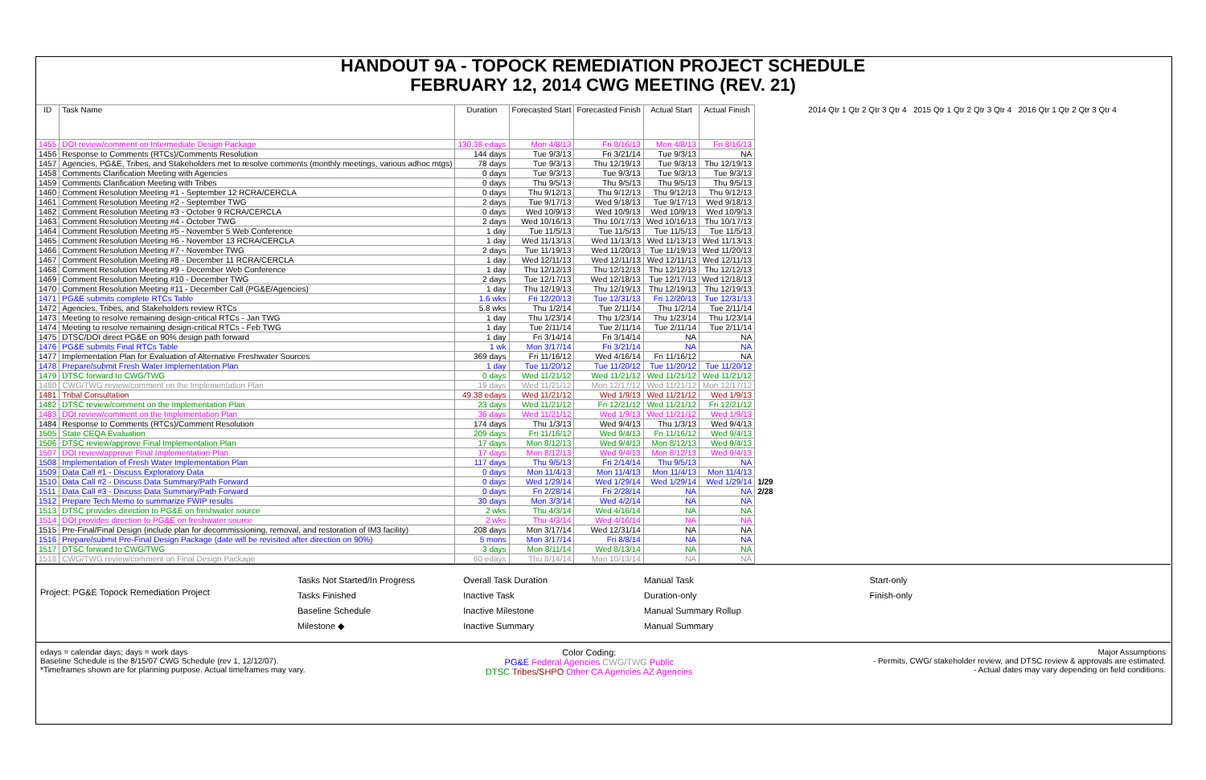HANDOUT 9A - TOPOCK REMEDIATION PROJECT SCHEDULE
FEBRUARY 12, 2014 CWG MEETING (REV. 21)
| ID | Task Name | Duration | Forecasted Start | Forecasted Finish | Actual Start | Actual Finish | 2014 Qtr 1 Qtr 2 Qtr 3 Qtr 4 2015 Qtr 1 Qtr 2 Qtr 3 Qtr 4 2016 Qtr 1 Qtr 2 Qtr 3 Qtr 4 |
| --- | --- | --- | --- | --- | --- | --- | --- |
| 1455 | DOI review/comment on Intermediate Design Package | 130.38 edays | Mon 4/8/13 | Fri 8/16/13 | Mon 4/8/13 | Fri 8/16/13 | |
| 1456 | Response to Comments (RTCs)/Comments Resolution | 144 days | Tue 9/3/13 | Fri 3/21/14 | Tue 9/3/13 | NA | |
| 1457 | Agencies, PG&E, Tribes, and Stakeholders met to resolve comments (monthly meetings, various adhoc mtgs) | 78 days | Tue 9/3/13 | Thu 12/19/13 | Tue 9/3/13 | Thu 12/19/13 | |
| 1458 | Comments Clarification Meeting with Agencies | 0 days | Tue 9/3/13 | Tue 9/3/13 | Tue 9/3/13 | Tue 9/3/13 | |
| 1459 | Comments Clarification Meeting with Tribes | 0 days | Thu 9/5/13 | Thu 9/5/13 | Thu 9/5/13 | Thu 9/5/13 | |
| 1460 | Comment Resolution Meeting #1 - September 12 RCRA/CERCLA | 0 days | Thu 9/12/13 | Thu 9/12/13 | Thu 9/12/13 | Thu 9/12/13 | |
| 1461 | Comment Resolution Meeting #2 - September TWG | 2 days | Tue 9/17/13 | Wed 9/18/13 | Tue 9/17/13 | Wed 9/18/13 | |
| 1462 | Comment Resolution Meeting #3 - October 9 RCRA/CERCLA | 0 days | Wed 10/9/13 | Wed 10/9/13 | Wed 10/9/13 | Wed 10/9/13 | |
| 1463 | Comment Resolution Meeting #4 - October TWG | 2 days | Wed 10/16/13 | Thu 10/17/13 | Wed 10/16/13 | Thu 10/17/13 | |
| 1464 | Comment Resolution Meeting #5 - November 5 Web Conference | 1 day | Tue 11/5/13 | Tue 11/5/13 | Tue 11/5/13 | Tue 11/5/13 | |
| 1465 | Comment Resolution Meeting #6 - November 13 RCRA/CERCLA | 1 day | Wed 11/13/13 | Wed 11/13/13 | Wed 11/13/13 | Wed 11/13/13 | |
| 1466 | Comment Resolution Meeting #7 - November TWG | 2 days | Tue 11/19/13 | Wed 11/20/13 | Tue 11/19/13 | Wed 11/20/13 | |
| 1467 | Comment Resolution Meeting #8 - December 11 RCRA/CERCLA | 1 day | Wed 12/11/13 | Wed 12/11/13 | Wed 12/11/13 | Wed 12/11/13 | |
| 1468 | Comment Resolution Meeting #9 - December Web Conference | 1 day | Thu 12/12/13 | Thu 12/12/13 | Thu 12/12/13 | Thu 12/12/13 | |
| 1469 | Comment Resolution Meeting #10 - December TWG | 2 days | Tue 12/17/13 | Wed 12/18/13 | Tue 12/17/13 | Wed 12/18/13 | |
| 1470 | Comment Resolution Meeting #11 - December Call (PG&E/Agencies) | 1 day | Thu 12/19/13 | Thu 12/19/13 | Thu 12/19/13 | Thu 12/19/13 | |
| 1471 | PG&E submits complete RTCs Table | 1.6 wks | Fri 12/20/13 | Tue 12/31/13 | Fri 12/20/13 | Tue 12/31/13 | |
| 1472 | Agencies, Tribes, and Stakeholders review RTCs | 5.8 wks | Thu 1/2/14 | Tue 2/11/14 | Thu 1/2/14 | Tue 2/11/14 | |
| 1473 | Meeting to resolve remaining design-critical RTCs - Jan TWG | 1 day | Thu 1/23/14 | Thu 1/23/14 | Thu 1/23/14 | Thu 1/23/14 | |
| 1474 | Meeting to resolve remaining design-critical RTCs - Feb TWG | 1 day | Tue 2/11/14 | Tue 2/11/14 | Tue 2/11/14 | Tue 2/11/14 | |
| 1475 | DTSC/DOI direct PG&E on 90% design path forward | 1 day | Fri 3/14/14 | Fri 3/14/14 | NA | NA | |
| 1476 | PG&E submits Final RTCs Table | 1 wk | Mon 3/17/14 | Fri 3/21/14 | NA | NA | |
| 1477 | Implementation Plan for Evaluation of Alternative Freshwater Sources | 369 days | Fri 11/16/12 | Wed 4/16/14 | Fri 11/16/12 | NA | |
| 1478 | Prepare/submit Fresh Water Implementation Plan | 1 day | Tue 11/20/12 | Tue 11/20/12 | Tue 11/20/12 | Tue 11/20/12 | |
| 1479 | DTSC forward to CWG/TWG | 0 days | Wed 11/21/12 | Wed 11/21/12 | Wed 11/21/12 | Wed 11/21/12 | |
| 1480 | CWG/TWG review/comment on the Implementation Plan | 19 days | Wed 11/21/12 | Mon 12/17/12 | Wed 11/21/12 | Mon 12/17/12 | |
| 1481 | Tribal Consultation | 49.38 edays | Wed 11/21/12 | Wed 1/9/13 | Wed 11/21/12 | Wed 1/9/13 | |
| 1482 | DTSC review/comment on the Implementation Plan | 23 days | Wed 11/21/12 | Fri 12/21/12 | Wed 11/21/12 | Fri 12/21/12 | |
| 1483 | DOI review/comment on the Implementation Plan | 36 days | Wed 11/21/12 | Wed 1/9/13 | Wed 11/21/12 | Wed 1/9/13 | |
| 1484 | Response to Comments (RTCs)/Comment Resolution | 174 days | Thu 1/3/13 | Wed 9/4/13 | Thu 1/3/13 | Wed 9/4/13 | |
| 1505 | State CEQA Evaluation | 209 days | Fri 11/16/12 | Wed 9/4/13 | Fri 11/16/12 | Wed 9/4/13 | |
| 1506 | DTSC review/approve Final Implementation Plan | 17 days | Mon 8/12/13 | Wed 9/4/13 | Mon 8/12/13 | Wed 9/4/13 | |
| 1507 | DOI review/approve Final Implementation Plan | 17 days | Mon 8/12/13 | Wed 9/4/13 | Mon 8/12/13 | Wed 9/4/13 | |
| 1508 | Implementation of Fresh Water Implementation Plan | 117 days | Thu 9/5/13 | Fri 2/14/14 | Thu 9/5/13 | NA | |
| 1509 | Data Call #1 - Discuss Exploratory Data | 0 days | Mon 11/4/13 | Mon 11/4/13 | Mon 11/4/13 | Mon 11/4/13 | |
| 1510 | Data Call #2 - Discuss Data Summary/Path Forward | 0 days | Wed 1/29/14 | Wed 1/29/14 | Wed 1/29/14 | Wed 1/29/14 | 1/29 |
| 1511 | Data Call #3 - Discuss Data Summary/Path Forward | 0 days | Fri 2/28/14 | Fri 2/28/14 | NA | NA | 2/28 |
| 1512 | Prepare Tech Memo to summarize FWIP results | 30 days | Mon 3/3/14 | Wed 4/2/14 | NA | NA | |
| 1513 | DTSC provides direction to PG&E on freshwater source | 2 wks | Thu 4/3/14 | Wed 4/16/14 | NA | NA | |
| 1514 | DOI provides direction to PG&E on freshwater source | 2 wks | Thu 4/3/14 | Wed 4/16/14 | NA | NA | |
| 1515 | Pre-Final/Final Design (include plan for decommissioning, removal, and restoration of IM3 facility) | 208 days | Mon 3/17/14 | Wed 12/31/14 | NA | NA | |
| 1516 | Prepare/submit Pre-Final Design Package (date will be revisited after direction on 90%) | 5 mons | Mon 3/17/14 | Fri 8/8/14 | NA | NA | |
| 1517 | DTSC forward to CWG/TWG | 3 days | Mon 8/11/14 | Wed 8/13/14 | NA | NA | |
| 1518 | CWG/TWG review/comment on Final Design Package | 60 edays | Thu 8/14/14 | Mon 10/13/14 | NA | NA | |
Project: PG&E Topock Remediation Project
Tasks Not Started/In Progress
Tasks Finished
Baseline Schedule
Milestone ◆
Overall Task Duration
Inactive Task
Inactive Milestone
Inactive Summary
Manual Task
Duration-only
Manual Summary Rollup
Manual Summary
Start-only
Finish-only
edays = calendar days; days = work days
Baseline Schedule is the 8/15/07 CWG Schedule (rev 1, 12/12/07).
*Timeframes shown are for planning purpose. Actual timeframes may vary.
Color Coding:
PG&E Federal Agencies CWG/TWG Public
DTSC Tribes/SHPO Other CA Agencies AZ Agencies
Major Assumptions
- Permits, CWG/ stakeholder review, and DTSC review & approvals are estimated.
- Actual dates may vary depending on field conditions.